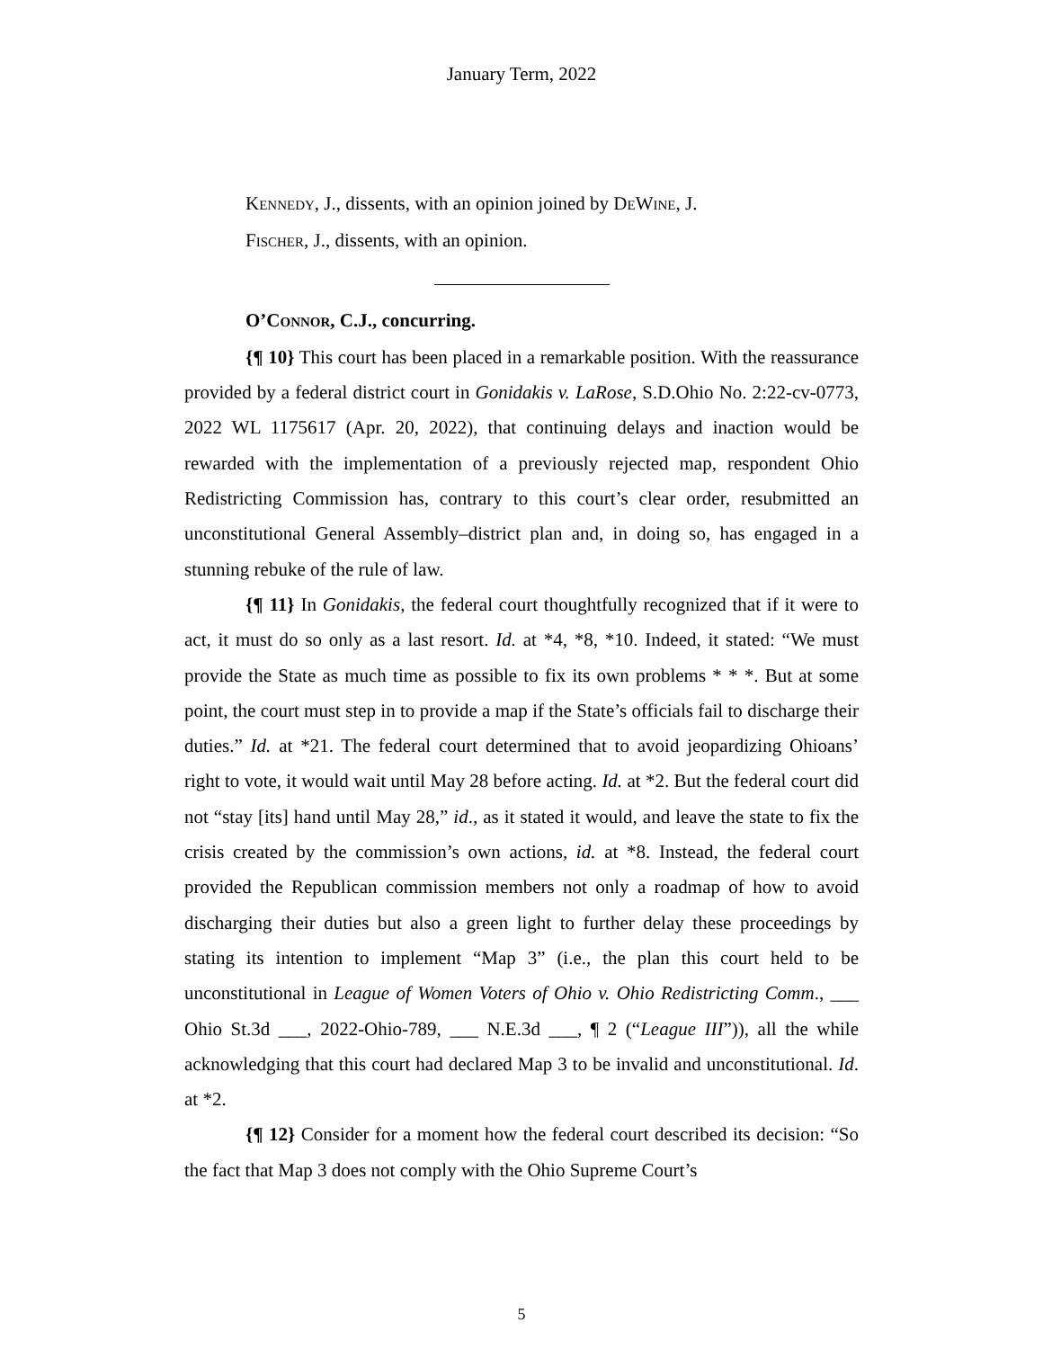January Term, 2022
KENNEDY, J., dissents, with an opinion joined by DEWINE, J.
FISCHER, J., dissents, with an opinion.
O’CONNOR, C.J., concurring.
{¶ 10} This court has been placed in a remarkable position. With the reassurance provided by a federal district court in Gonidakis v. LaRose, S.D.Ohio No. 2:22-cv-0773, 2022 WL 1175617 (Apr. 20, 2022), that continuing delays and inaction would be rewarded with the implementation of a previously rejected map, respondent Ohio Redistricting Commission has, contrary to this court’s clear order, resubmitted an unconstitutional General Assembly–district plan and, in doing so, has engaged in a stunning rebuke of the rule of law.
{¶ 11} In Gonidakis, the federal court thoughtfully recognized that if it were to act, it must do so only as a last resort. Id. at *4, *8, *10. Indeed, it stated: “We must provide the State as much time as possible to fix its own problems * * *. But at some point, the court must step in to provide a map if the State’s officials fail to discharge their duties.” Id. at *21. The federal court determined that to avoid jeopardizing Ohioans’ right to vote, it would wait until May 28 before acting. Id. at *2. But the federal court did not “stay [its] hand until May 28,” id., as it stated it would, and leave the state to fix the crisis created by the commission’s own actions, id. at *8. Instead, the federal court provided the Republican commission members not only a roadmap of how to avoid discharging their duties but also a green light to further delay these proceedings by stating its intention to implement “Map 3” (i.e., the plan this court held to be unconstitutional in League of Women Voters of Ohio v. Ohio Redistricting Comm., ___ Ohio St.3d ___, 2022-Ohio-789, ___ N.E.3d ___, ¶ 2 (“League III”)), all the while acknowledging that this court had declared Map 3 to be invalid and unconstitutional. Id. at *2.
{¶ 12} Consider for a moment how the federal court described its decision: “So the fact that Map 3 does not comply with the Ohio Supreme Court’s
5